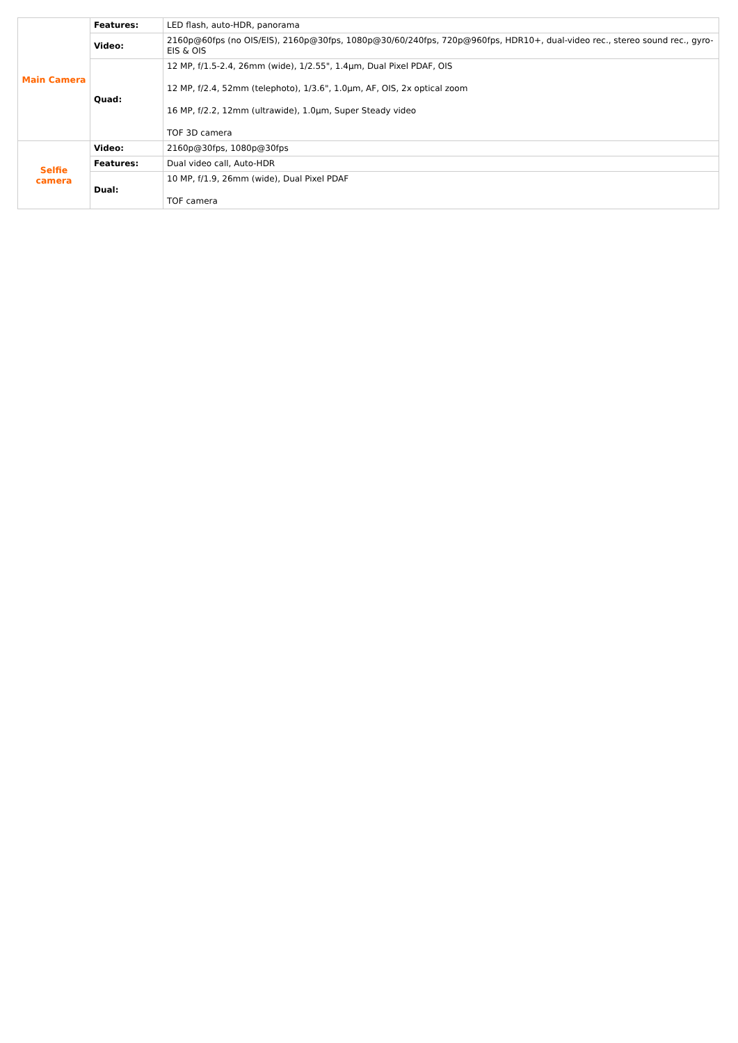| Main Camera | Features: | LED flash, auto-HDR, panorama |
| | Video: | 2160p@60fps (no OIS/EIS), 2160p@30fps, 1080p@30/60/240fps, 720p@960fps, HDR10+, dual-video rec., stereo sound rec., gyro-EIS & OIS |
| | Quad: | 12 MP, f/1.5-2.4, 26mm (wide), 1/2.55", 1.4µm, Dual Pixel PDAF, OIS 12 MP, f/2.4, 52mm (telephoto), 1/3.6", 1.0µm, AF, OIS, 2x optical zoom 16 MP, f/2.2, 12mm (ultrawide), 1.0µm, Super Steady video TOF 3D camera |
| Selfie camera | Video: | 2160p@30fps, 1080p@30fps |
| | Features: | Dual video call, Auto-HDR |
| | Dual: | 10 MP, f/1.9, 26mm (wide), Dual Pixel PDAF TOF camera |